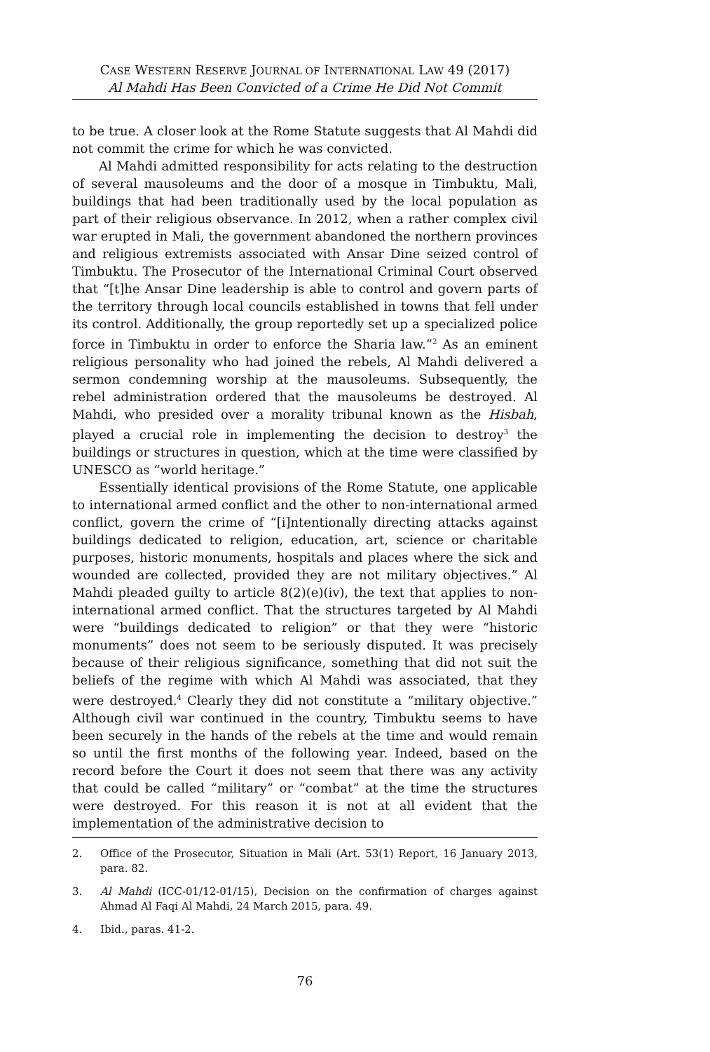CASE WESTERN RESERVE JOURNAL OF INTERNATIONAL LAW 49 (2017)
Al Mahdi Has Been Convicted of a Crime He Did Not Commit
to be true. A closer look at the Rome Statute suggests that Al Mahdi did not commit the crime for which he was convicted.
Al Mahdi admitted responsibility for acts relating to the destruction of several mausoleums and the door of a mosque in Timbuktu, Mali, buildings that had been traditionally used by the local population as part of their religious observance. In 2012, when a rather complex civil war erupted in Mali, the government abandoned the northern provinces and religious extremists associated with Ansar Dine seized control of Timbuktu. The Prosecutor of the International Criminal Court observed that “[t]he Ansar Dine leadership is able to control and govern parts of the territory through local councils established in towns that fell under its control. Additionally, the group reportedly set up a specialized police force in Timbuktu in order to enforce the Sharia law.”<sup>2</sup> As an eminent religious personality who had joined the rebels, Al Mahdi delivered a sermon condemning worship at the mausoleums. Subsequently, the rebel administration ordered that the mausoleums be destroyed. Al Mahdi, who presided over a morality tribunal known as the Hisbah, played a crucial role in implementing the decision to destroy<sup>3</sup> the buildings or structures in question, which at the time were classified by UNESCO as “world heritage.”
Essentially identical provisions of the Rome Statute, one applicable to international armed conflict and the other to non-international armed conflict, govern the crime of “[i]ntentionally directing attacks against buildings dedicated to religion, education, art, science or charitable purposes, historic monuments, hospitals and places where the sick and wounded are collected, provided they are not military objectives.” Al Mahdi pleaded guilty to article 8(2)(e)(iv), the text that applies to non-international armed conflict. That the structures targeted by Al Mahdi were “buildings dedicated to religion” or that they were “historic monuments” does not seem to be seriously disputed. It was precisely because of their religious significance, something that did not suit the beliefs of the regime with which Al Mahdi was associated, that they were destroyed.<sup>4</sup> Clearly they did not constitute a “military objective.” Although civil war continued in the country, Timbuktu seems to have been securely in the hands of the rebels at the time and would remain so until the first months of the following year. Indeed, based on the record before the Court it does not seem that there was any activity that could be called “military” or “combat” at the time the structures were destroyed. For this reason it is not at all evident that the implementation of the administrative decision to
2. Office of the Prosecutor, Situation in Mali (Art. 53(1) Report, 16 January 2013, para. 82.
3. Al Mahdi (ICC-01/12-01/15), Decision on the confirmation of charges against Ahmad Al Faqi Al Mahdi, 24 March 2015, para. 49.
4. Ibid., paras. 41-2.
76